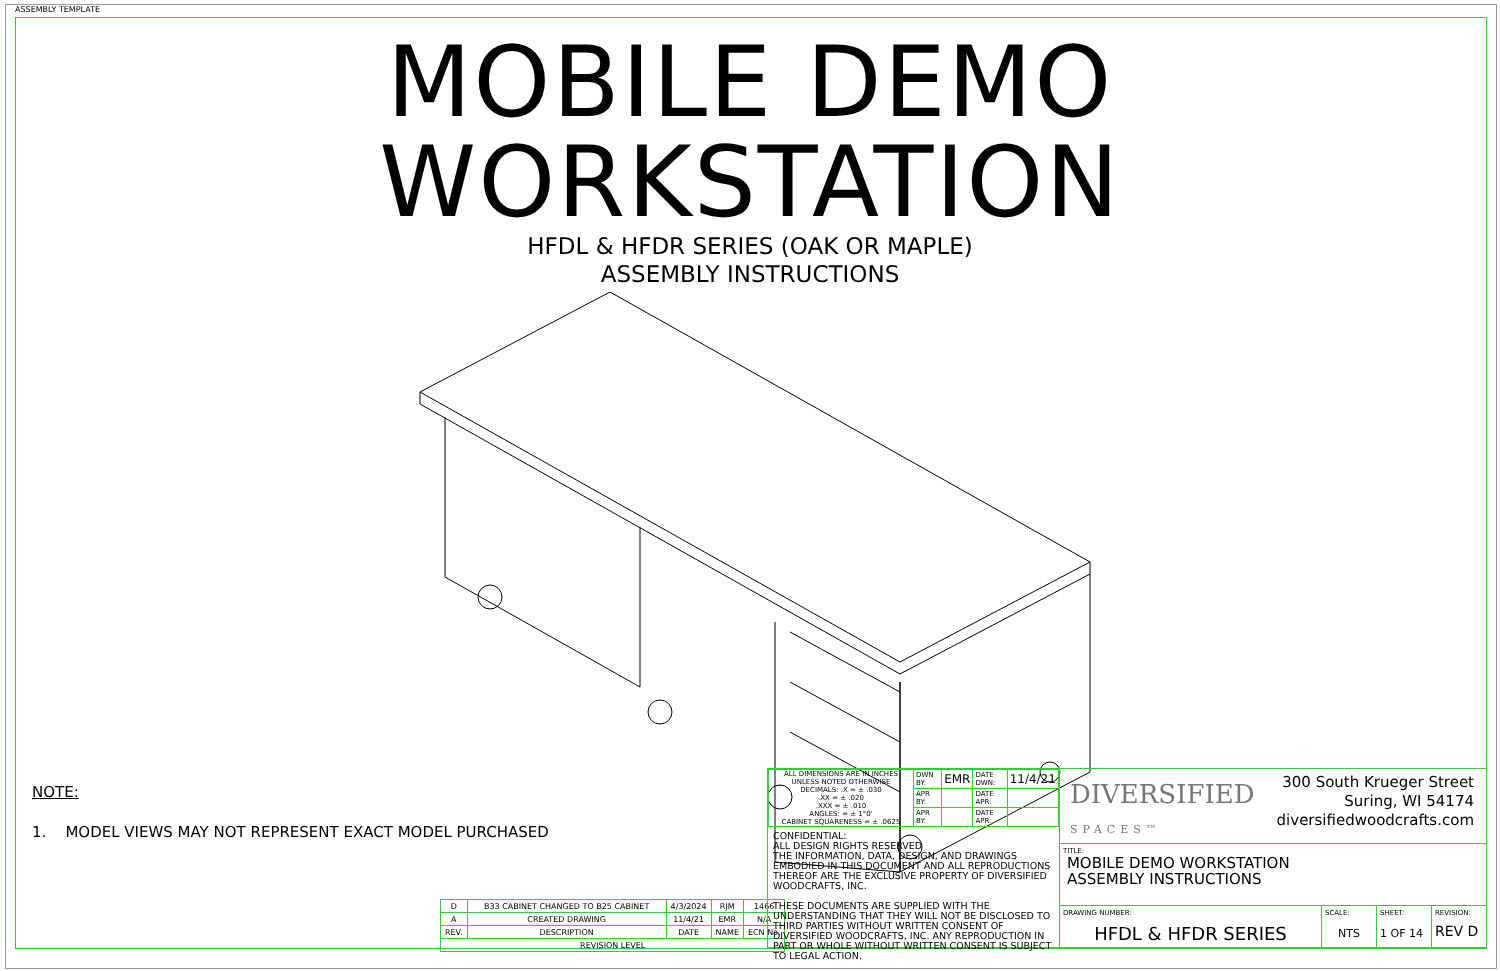ASSEMBLY TEMPLATE
MOBILE DEMO WORKSTATION
HFDL & HFDR SERIES (OAK OR MAPLE)
ASSEMBLY INSTRUCTIONS
NOTE:
1. MODEL VIEWS MAY NOT REPRESENT EXACT MODEL PURCHASED
| D | B33 CABINET CHANGED TO B25 CABINET | 4/3/2024 | RJM | 1466 |
| A | CREATED DRAWING | 11/4/21 | EMR | N/A |
| REV. | DESCRIPTION | DATE | NAME | ECN No. |
| REVISION LEVEL | | | | |
| ALL DIMENSIONS ARE IN INCHES UNLESS NOTED OTHERWISE DECIMALS: .X = ± .030 .XX = ± .020 .XXX = ± .010 ANGLES: = ± 1°0' CABINET SQUARENESS = ± .0625 | DWN BY: | EMR | DATE DWN: | 11/4/21 |
| | APR BY: | | DATE APR: | |
| | APR BY: | | DATE APR: | |
CONFIDENTIAL:
ALL DESIGN RIGHTS RESERVED
THE INFORMATION, DATA, DESIGN, AND DRAWINGS EMBODIED IN THIS DOCUMENT AND ALL REPRODUCTIONS THEREOF ARE THE EXCLUSIVE PROPERTY OF DIVERSIFIED WOODCRAFTS, INC.
THESE DOCUMENTS ARE SUPPLIED WITH THE UNDERSTANDING THAT THEY WILL NOT BE DISCLOSED TO THIRD PARTIES WITHOUT WRITTEN CONSENT OF DIVERSIFIED WOODCRAFTS, INC. ANY REPRODUCTION IN PART OR WHOLE WITHOUT WRITTEN CONSENT IS SUBJECT TO LEGAL ACTION.
DIVERSIFIED
SPACES™
300 South Krueger Street
Suring, WI 54174
diversifiedwoodcrafts.com
TITLE:
MOBILE DEMO WORKSTATION
ASSEMBLY INSTRUCTIONS
DRAWING NUMBER:
HFDL & HFDR SERIES
SCALE:
NTS
SHEET:
1 OF 14
REVISION:
REV D